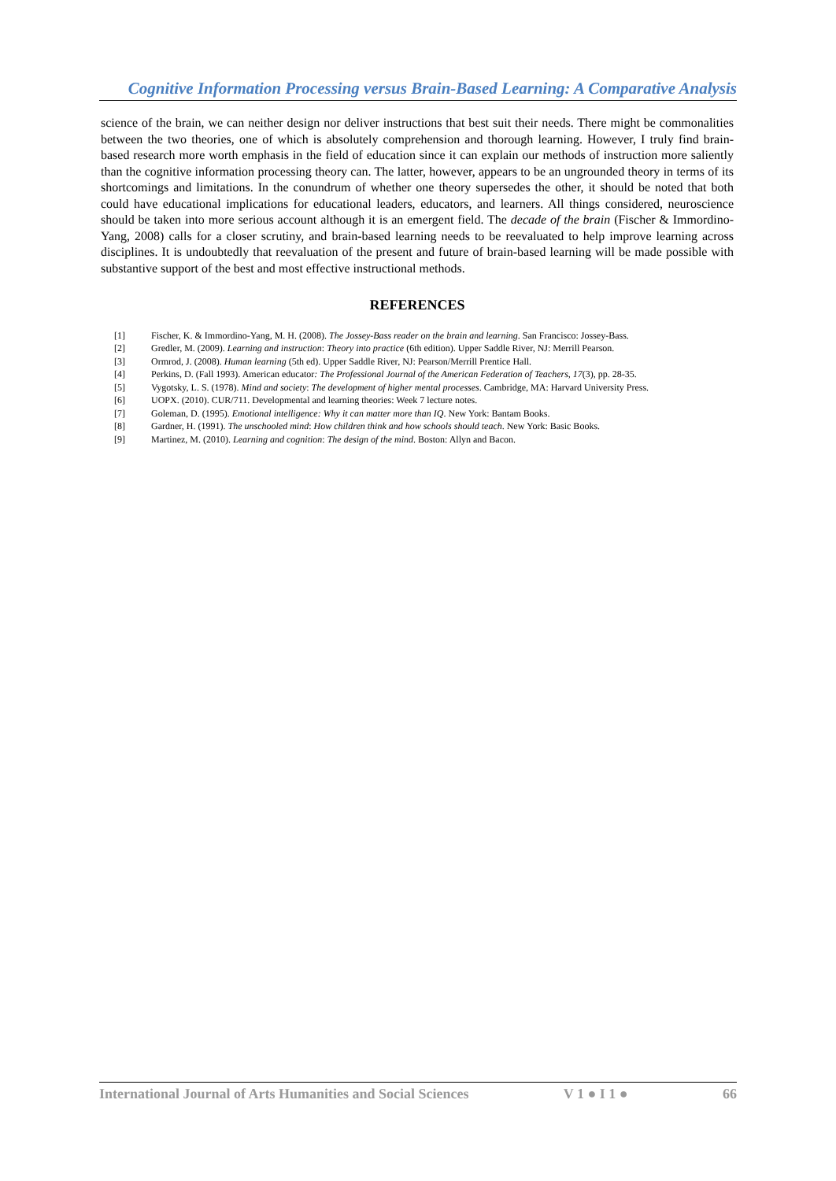Cognitive Information Processing versus Brain-Based Learning: A Comparative Analysis
science of the brain, we can neither design nor deliver instructions that best suit their needs. There might be commonalities between the two theories, one of which is absolutely comprehension and thorough learning. However, I truly find brain-based research more worth emphasis in the field of education since it can explain our methods of instruction more saliently than the cognitive information processing theory can. The latter, however, appears to be an ungrounded theory in terms of its shortcomings and limitations. In the conundrum of whether one theory supersedes the other, it should be noted that both could have educational implications for educational leaders, educators, and learners. All things considered, neuroscience should be taken into more serious account although it is an emergent field. The decade of the brain (Fischer & Immordino-Yang, 2008) calls for a closer scrutiny, and brain-based learning needs to be reevaluated to help improve learning across disciplines. It is undoubtedly that reevaluation of the present and future of brain-based learning will be made possible with substantive support of the best and most effective instructional methods.
REFERENCES
[1] Fischer, K. & Immordino-Yang, M. H. (2008). The Jossey-Bass reader on the brain and learning. San Francisco: Jossey-Bass.
[2] Gredler, M. (2009). Learning and instruction: Theory into practice (6th edition). Upper Saddle River, NJ: Merrill Pearson.
[3] Ormrod, J. (2008). Human learning (5th ed). Upper Saddle River, NJ: Pearson/Merrill Prentice Hall.
[4] Perkins, D. (Fall 1993). American educator: The Professional Journal of the American Federation of Teachers, 17(3), pp. 28-35.
[5] Vygotsky, L. S. (1978). Mind and society: The development of higher mental processes. Cambridge, MA: Harvard University Press.
[6] UOPX. (2010). CUR/711. Developmental and learning theories: Week 7 lecture notes.
[7] Goleman, D. (1995). Emotional intelligence: Why it can matter more than IQ. New York: Bantam Books.
[8] Gardner, H. (1991). The unschooled mind: How children think and how schools should teach. New York: Basic Books.
[9] Martinez, M. (2010). Learning and cognition: The design of the mind. Boston: Allyn and Bacon.
International Journal of Arts Humanities and Social Sciences V 1 ● I 1 ● 66